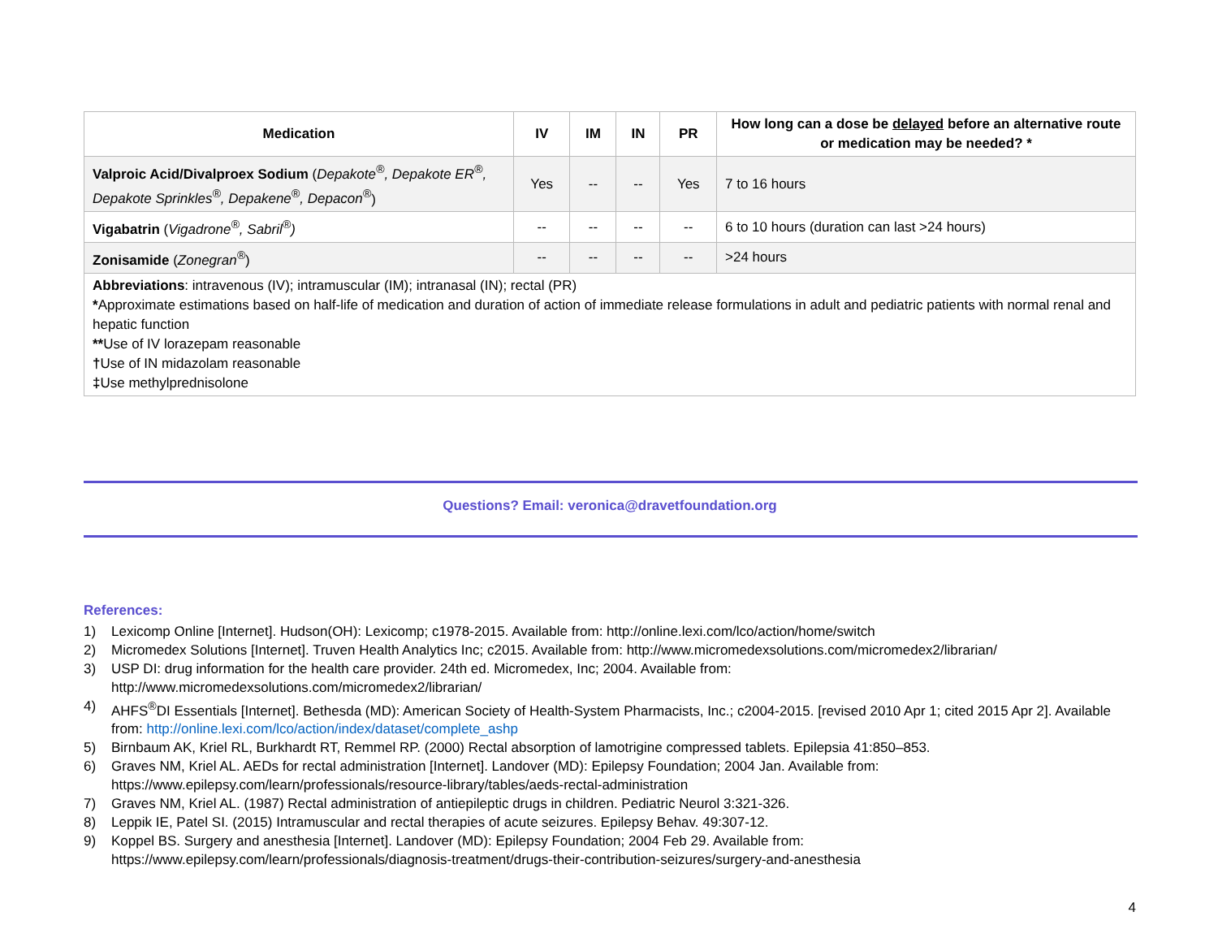| Medication | IV | IM | IN | PR | How long can a dose be delayed before an alternative route or medication may be needed? * |
| --- | --- | --- | --- | --- | --- |
| Valproic Acid/Divalproex Sodium ( Depakote<sup>®</sup>, Depakote ER<sup>®</sup>, Depakote Sprinkles<sup>®</sup>, Depakene<sup>®</sup>, Depacon<sup>®</sup> ) | Yes | -- | -- | Yes | 7 to 16 hours |
| Vigabatrin ( Vigadrone<sup>®</sup>, Sabril<sup>®</sup>) | -- | -- | -- | -- | 6 to 10 hours (duration can last >24 hours) |
| Zonisamide ( Zonegran<sup>®</sup> ) | -- | -- | -- | -- | >24 hours |
| Abbreviations : intravenous (IV); intramuscular (IM); intranasal (IN); rectal (PR) * Approximate estimations based on half-life of medication and duration of action of immediate release formulations in adult and pediatric patients with normal renal and hepatic function ** Use of IV lorazepam reasonable † Use of IN midazolam reasonable ‡ Use methylprednisolone | | | | | |
Questions? Email: veronica@dravetfoundation.org
References:
1) Lexicomp Online [Internet]. Hudson(OH): Lexicomp; c1978-2015. Available from: http://online.lexi.com/lco/action/home/switch
2) Micromedex Solutions [Internet]. Truven Health Analytics Inc; c2015. Available from: http://www.micromedexsolutions.com/micromedex2/librarian/
3) USP DI: drug information for the health care provider. 24th ed. Micromedex, Inc; 2004. Available from:
http://www.micromedexsolutions.com/micromedex2/librarian/
4) AHFS<sup>®</sup>DI Essentials [Internet]. Bethesda (MD): American Society of Health-System Pharmacists, Inc.; c2004-2015. [revised 2010 Apr 1; cited 2015 Apr 2]. Available from: http://online.lexi.com/lco/action/index/dataset/complete_ashp
5) Birnbaum AK, Kriel RL, Burkhardt RT, Remmel RP. (2000) Rectal absorption of lamotrigine compressed tablets. Epilepsia 41:850–853.
6) Graves NM, Kriel AL. AEDs for rectal administration [Internet]. Landover (MD): Epilepsy Foundation; 2004 Jan. Available from:
https://www.epilepsy.com/learn/professionals/resource-library/tables/aeds-rectal-administration
7) Graves NM, Kriel AL. (1987) Rectal administration of antiepileptic drugs in children. Pediatric Neurol 3:321-326.
8) Leppik IE, Patel SI. (2015) Intramuscular and rectal therapies of acute seizures. Epilepsy Behav. 49:307-12.
9) Koppel BS. Surgery and anesthesia [Internet]. Landover (MD): Epilepsy Foundation; 2004 Feb 29. Available from:
https://www.epilepsy.com/learn/professionals/diagnosis-treatment/drugs-their-contribution-seizures/surgery-and-anesthesia
4